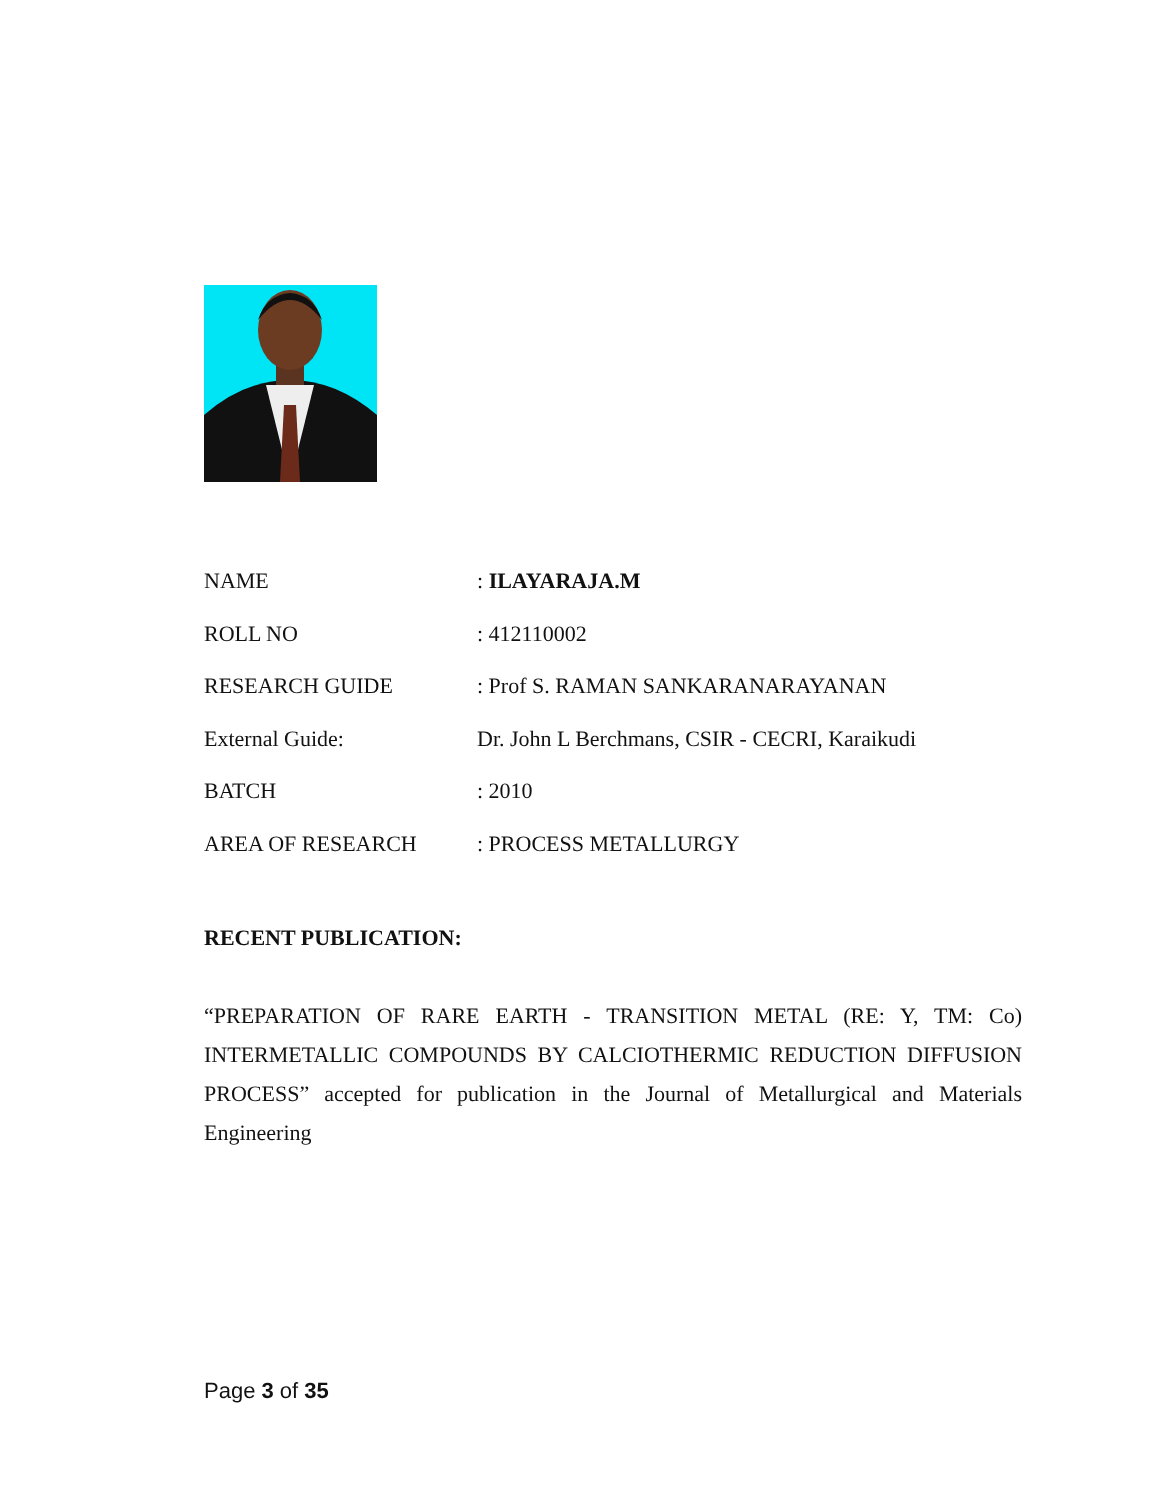| NAME | : ILAYARAJA.M |
| ROLL NO | : 412110002 |
| RESEARCH GUIDE | : Prof S. RAMAN SANKARANARAYANAN |
| External Guide: | Dr. John L Berchmans, CSIR - CECRI, Karaikudi |
| BATCH | : 2010 |
| AREA OF RESEARCH | : PROCESS METALLURGY |
RECENT PUBLICATION:
“PREPARATION OF RARE EARTH - TRANSITION METAL (RE: Y, TM: Co) INTERMETALLIC COMPOUNDS BY CALCIOTHERMIC REDUCTION DIFFUSION PROCESS” accepted for publication in the Journal of Metallurgical and Materials Engineering
Page 3 of 35